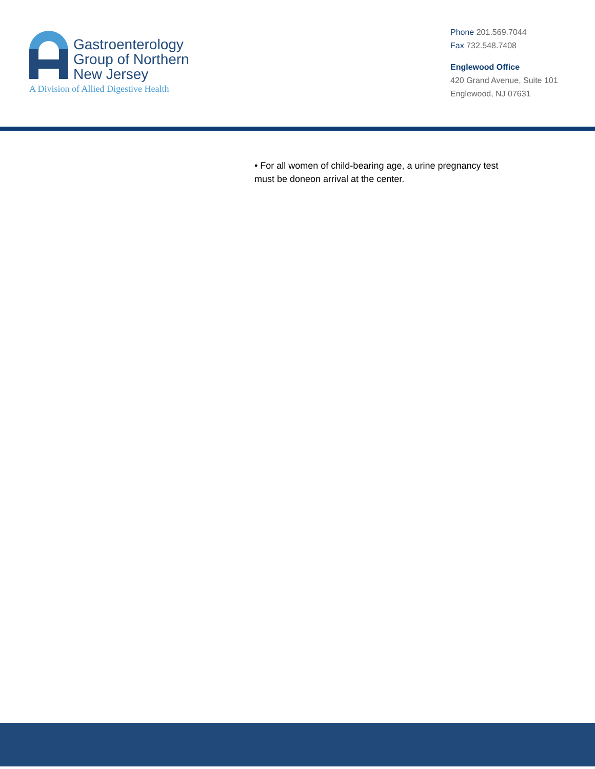Gastroenterology
Group of Northern
New Jersey
A Division of Allied Digestive Health
Phone 201.569.7044
Fax 732.548.7408
Englewood Office
420 Grand Avenue, Suite 101
Englewood, NJ 07631
• For all women of child-bearing age, a urine pregnancy test must be doneon arrival at the center.